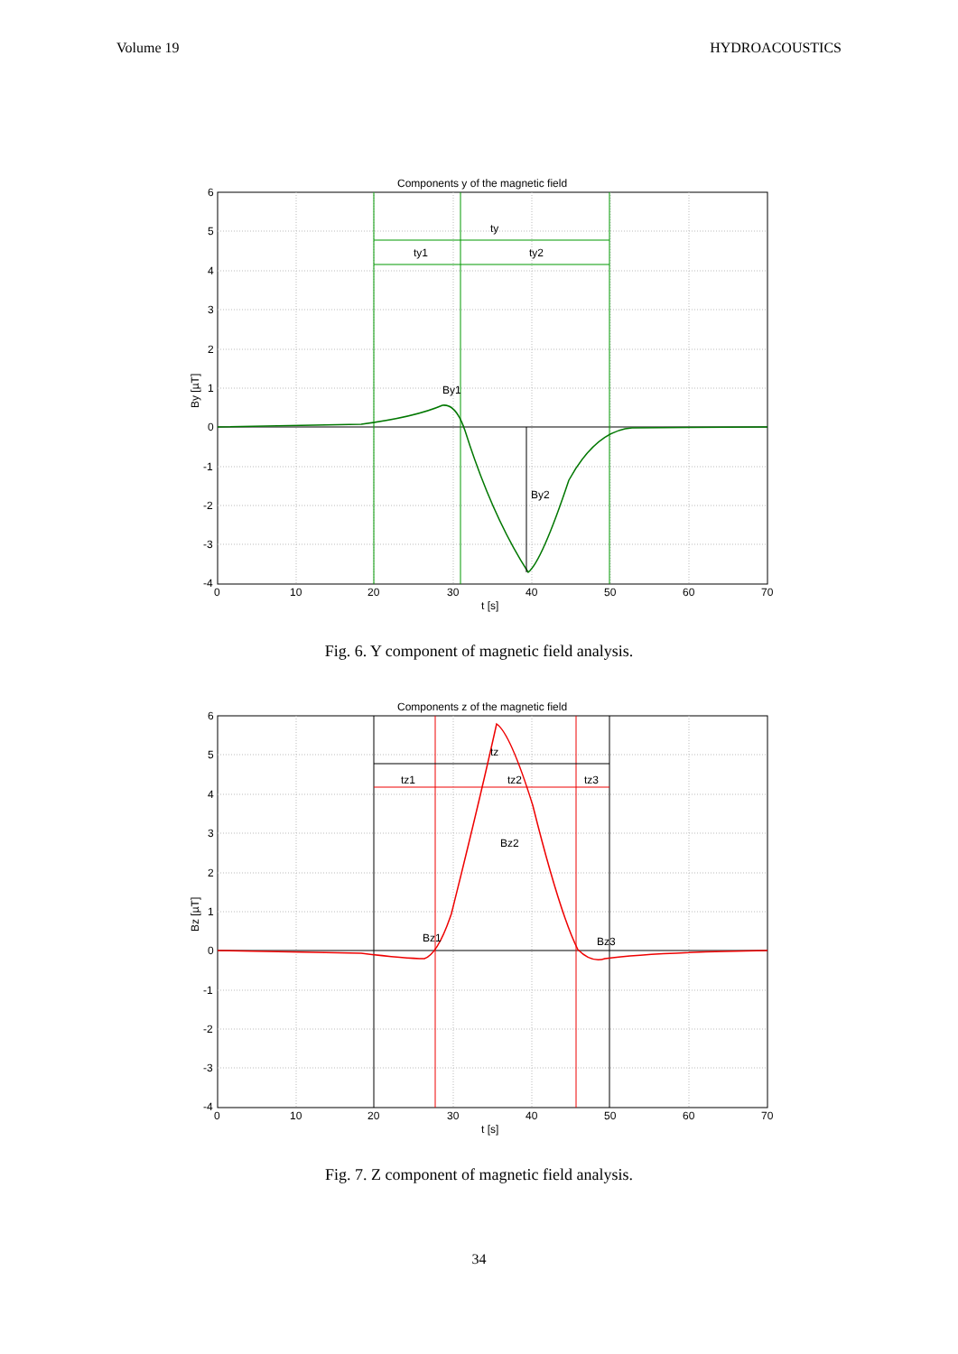Volume 19 HYDROACOUSTICS
Components y of the magnetic field
ty
ty1
ty2
By1
By2
6
5
4
3
2
1
0
-1
-2
-3
-4
0
10
20
30
40
50
60
70
t [s]
By [µT]
Fig. 6. Y component of magnetic field analysis.
Components z of the magnetic field
tz
tz1
tz2
tz3
Bz2
Bz1
Bz3
6
5
4
3
2
1
0
-1
-2
-3
-4
0
10
20
30
40
50
60
70
t [s]
Bz [µT]
Fig. 7. Z component of magnetic field analysis.
34